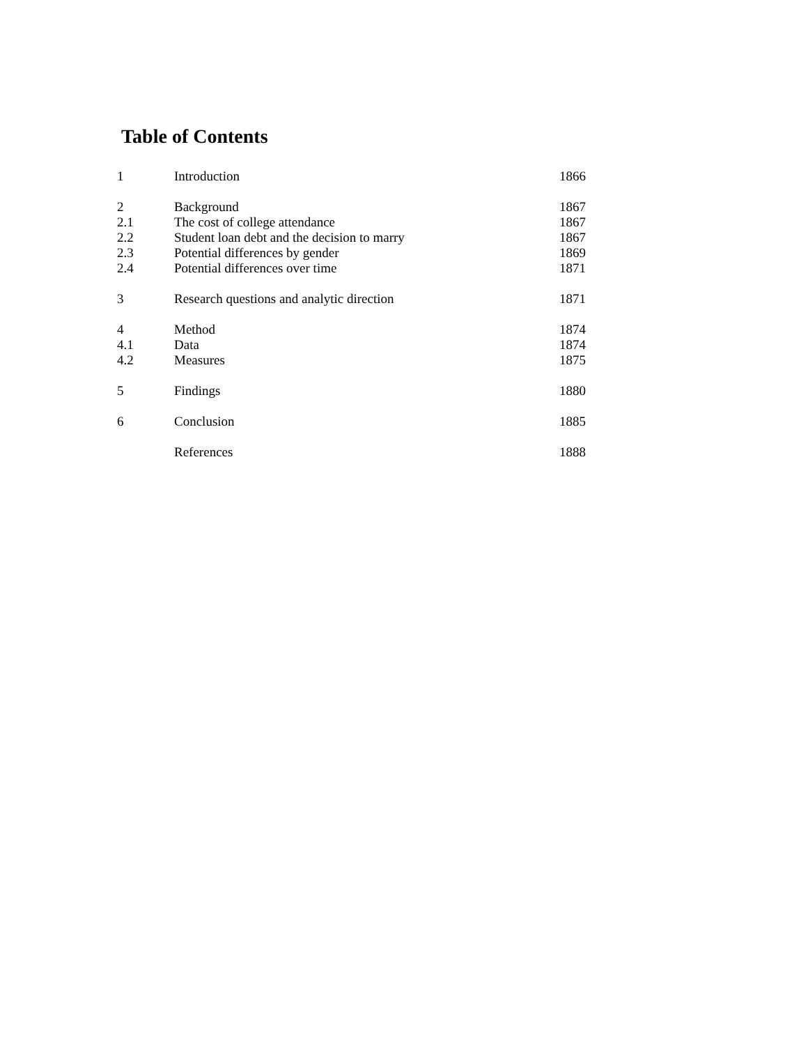Table of Contents
| 1 | Introduction | 1866 |
| 2 | Background | 1867 |
| 2.1 | The cost of college attendance | 1867 |
| 2.2 | Student loan debt and the decision to marry | 1867 |
| 2.3 | Potential differences by gender | 1869 |
| 2.4 | Potential differences over time | 1871 |
| 3 | Research questions and analytic direction | 1871 |
| 4 | Method | 1874 |
| 4.1 | Data | 1874 |
| 4.2 | Measures | 1875 |
| 5 | Findings | 1880 |
| 6 | Conclusion | 1885 |
| | References | 1888 |